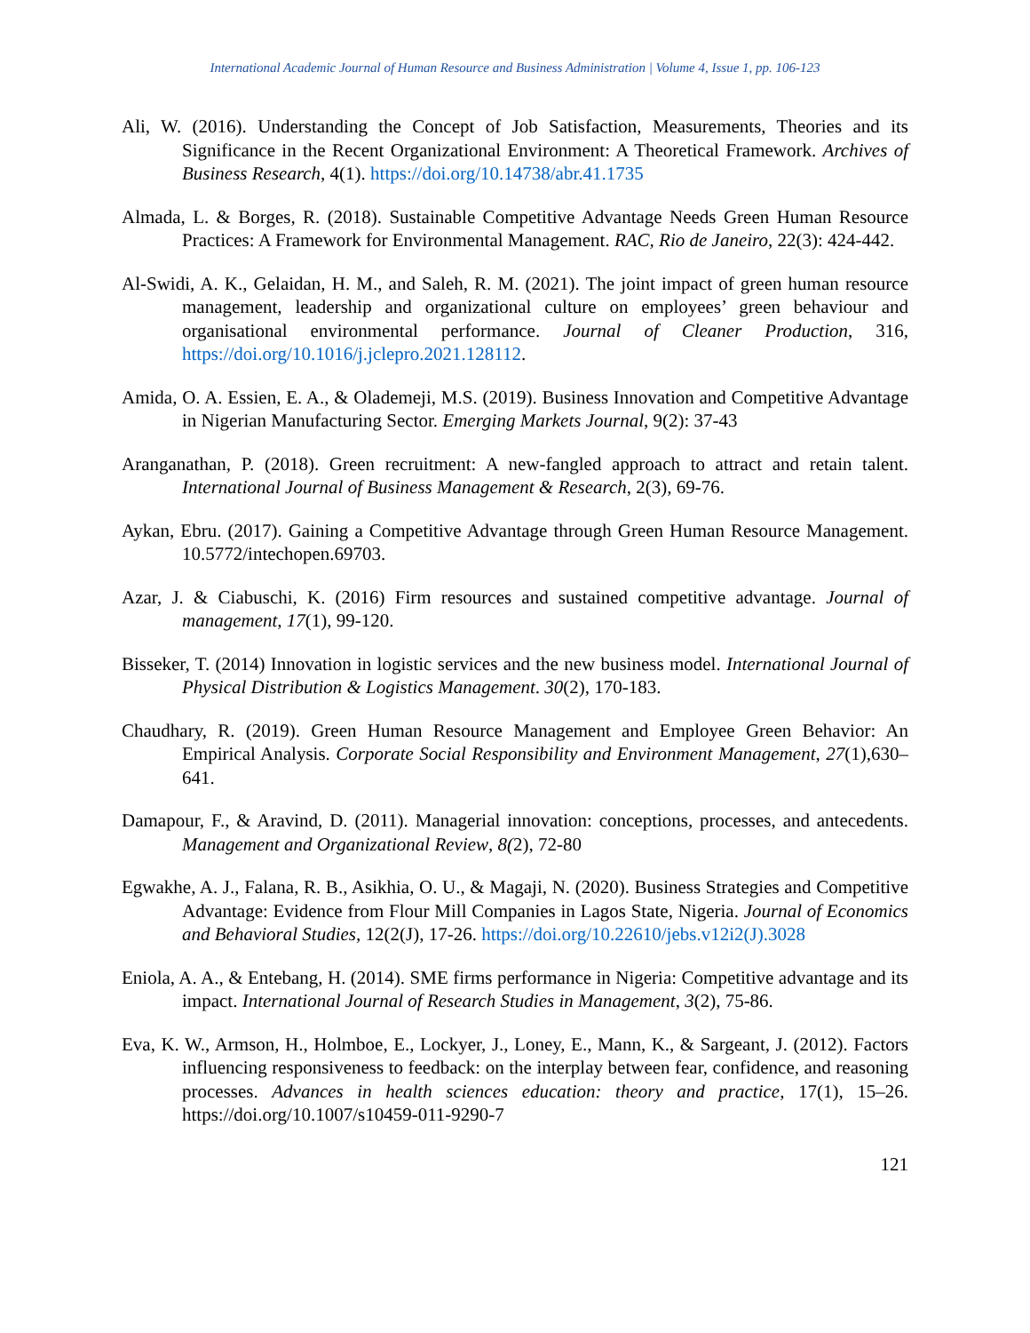International Academic Journal of Human Resource and Business Administration | Volume 4, Issue 1, pp. 106-123
Ali, W. (2016). Understanding the Concept of Job Satisfaction, Measurements, Theories and its Significance in the Recent Organizational Environment: A Theoretical Framework. Archives of Business Research, 4(1). https://doi.org/10.14738/abr.41.1735
Almada, L. & Borges, R. (2018). Sustainable Competitive Advantage Needs Green Human Resource Practices: A Framework for Environmental Management. RAC, Rio de Janeiro, 22(3): 424-442.
Al-Swidi, A. K., Gelaidan, H. M., and Saleh, R. M. (2021). The joint impact of green human resource management, leadership and organizational culture on employees’ green behaviour and organisational environmental performance. Journal of Cleaner Production, 316, https://doi.org/10.1016/j.jclepro.2021.128112.
Amida, O. A. Essien, E. A., & Olademeji, M.S. (2019). Business Innovation and Competitive Advantage in Nigerian Manufacturing Sector. Emerging Markets Journal, 9(2): 37-43
Aranganathan, P. (2018). Green recruitment: A new-fangled approach to attract and retain talent. International Journal of Business Management & Research, 2(3), 69-76.
Aykan, Ebru. (2017). Gaining a Competitive Advantage through Green Human Resource Management. 10.5772/intechopen.69703.
Azar, J. & Ciabuschi, K. (2016) Firm resources and sustained competitive advantage. Journal of management, 17(1), 99-120.
Bisseker, T. (2014) Innovation in logistic services and the new business model. International Journal of Physical Distribution & Logistics Management. 30(2), 170-183.
Chaudhary, R. (2019). Green Human Resource Management and Employee Green Behavior: An Empirical Analysis. Corporate Social Responsibility and Environment Management, 27(1),630–641.
Damapour, F., & Aravind, D. (2011). Managerial innovation: conceptions, processes, and antecedents. Management and Organizational Review, 8(2), 72-80
Egwakhe, A. J., Falana, R. B., Asikhia, O. U., & Magaji, N. (2020). Business Strategies and Competitive Advantage: Evidence from Flour Mill Companies in Lagos State, Nigeria. Journal of Economics and Behavioral Studies, 12(2(J), 17-26. https://doi.org/10.22610/jebs.v12i2(J).3028
Eniola, A. A., & Entebang, H. (2014). SME firms performance in Nigeria: Competitive advantage and its impact. International Journal of Research Studies in Management, 3(2), 75-86.
Eva, K. W., Armson, H., Holmboe, E., Lockyer, J., Loney, E., Mann, K., & Sargeant, J. (2012). Factors influencing responsiveness to feedback: on the interplay between fear, confidence, and reasoning processes. Advances in health sciences education: theory and practice, 17(1), 15–26. https://doi.org/10.1007/s10459-011-9290-7
121